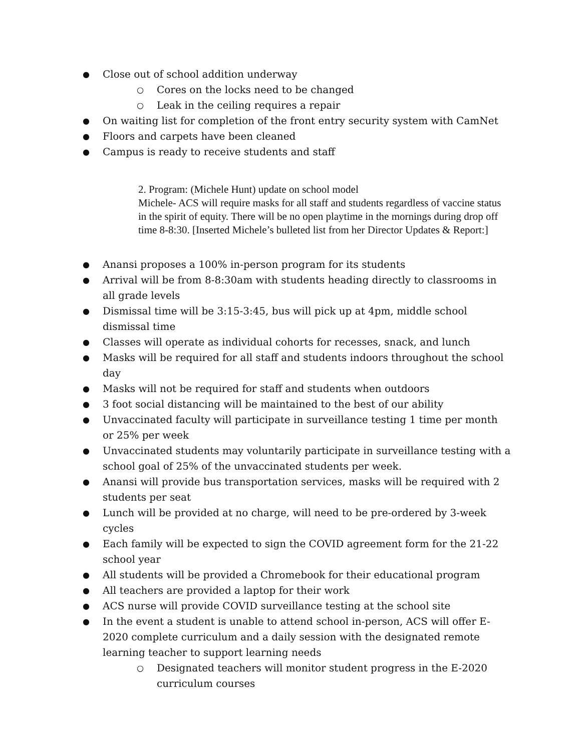● Close out of school addition underway
○ Cores on the locks need to be changed
○ Leak in the ceiling requires a repair
● On waiting list for completion of the front entry security system with CamNet
● Floors and carpets have been cleaned
● Campus is ready to receive students and staff
2. Program: (Michele Hunt) update on school model
Michele- ACS will require masks for all staff and students regardless of vaccine status in the spirit of equity. There will be no open playtime in the mornings during drop off time 8-8:30. [Inserted Michele’s bulleted list from her Director Updates & Report:]
● Anansi proposes a 100% in-person program for its students
● Arrival will be from 8-8:30am with students heading directly to classrooms in all grade levels
● Dismissal time will be 3:15-3:45, bus will pick up at 4pm, middle school dismissal time
● Classes will operate as individual cohorts for recesses, snack, and lunch
● Masks will be required for all staff and students indoors throughout the school day
● Masks will not be required for staff and students when outdoors
● 3 foot social distancing will be maintained to the best of our ability
● Unvaccinated faculty will participate in surveillance testing 1 time per month or 25% per week
● Unvaccinated students may voluntarily participate in surveillance testing with a school goal of 25% of the unvaccinated students per week.
● Anansi will provide bus transportation services, masks will be required with 2 students per seat
● Lunch will be provided at no charge, will need to be pre-ordered by 3-week cycles
● Each family will be expected to sign the COVID agreement form for the 21-22 school year
● All students will be provided a Chromebook for their educational program
● All teachers are provided a laptop for their work
● ACS nurse will provide COVID surveillance testing at the school site
● In the event a student is unable to attend school in-person, ACS will offer E-2020 complete curriculum and a daily session with the designated remote learning teacher to support learning needs
○ Designated teachers will monitor student progress in the E-2020 curriculum courses